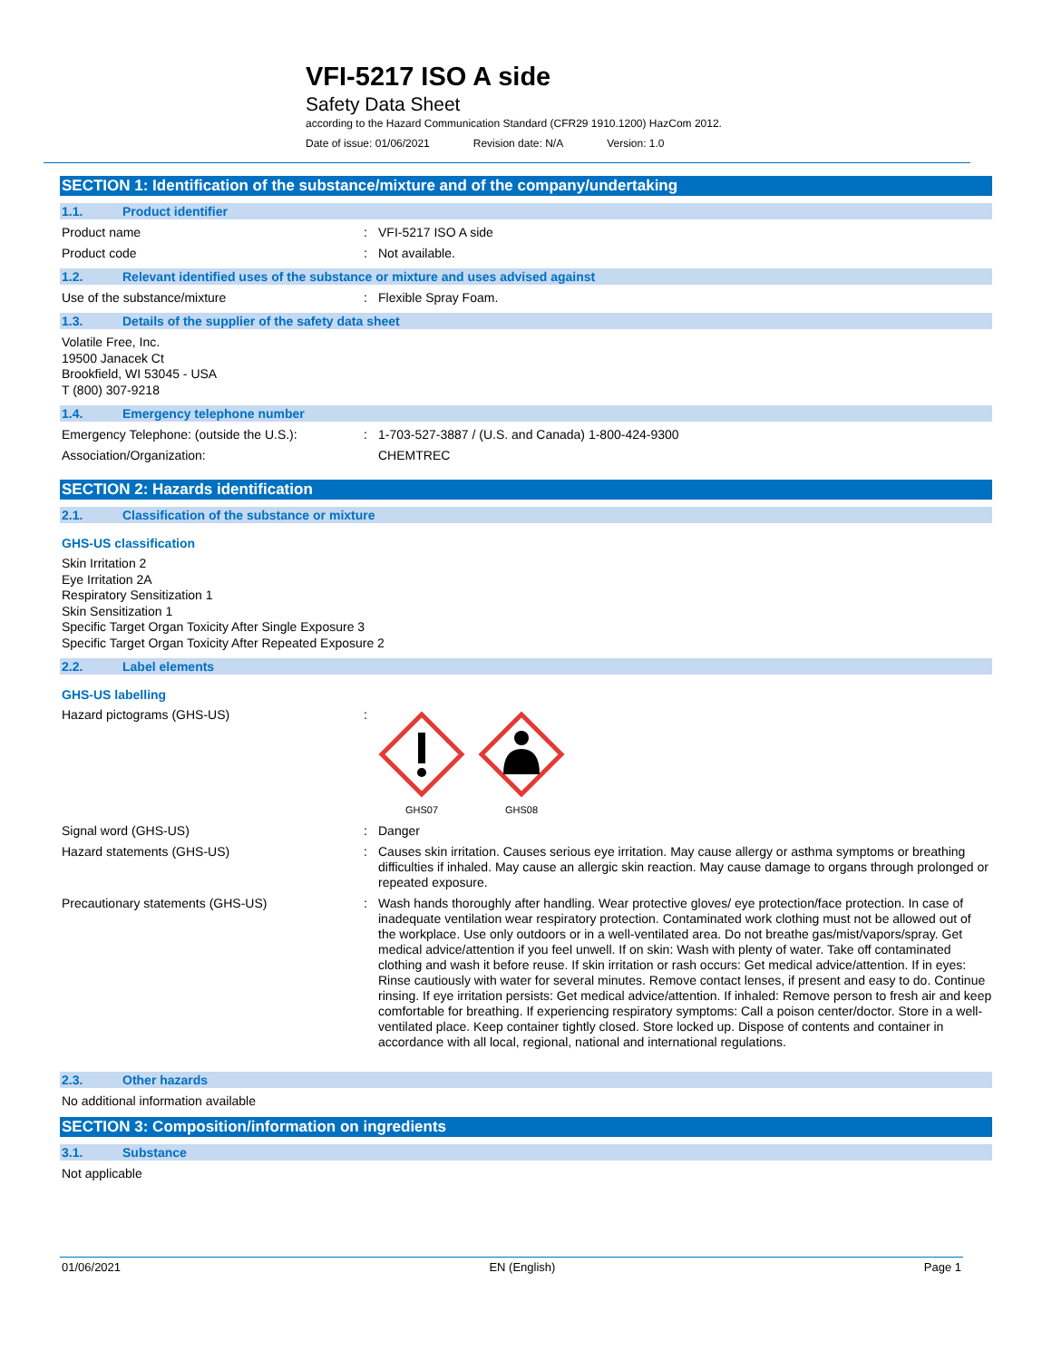VFI-5217 ISO A side
Safety Data Sheet
according to the Hazard Communication Standard (CFR29 1910.1200) HazCom 2012.
Date of issue: 01/06/2021 Revision date: N/A Version: 1.0
SECTION 1: Identification of the substance/mixture and of the company/undertaking
1.1. Product identifier
Product name :
VFI-5217 ISO A side
Product code :
Not available.
1.2. Relevant identified uses of the substance or mixture and uses advised against
Use of the substance/mixture :
Flexible Spray Foam.
1.3. Details of the supplier of the safety data sheet
Volatile Free, Inc.
19500 Janacek Ct
Brookfield, WI 53045 - USA
T (800) 307-9218
1.4. Emergency telephone number
Emergency Telephone: (outside the U.S.):
:
1-703-527-3887 / (U.S. and Canada) 1-800-424-9300
Association/Organization:
CHEMTREC
SECTION 2: Hazards identification
2.1. Classification of the substance or mixture
GHS-US classification
Skin Irritation 2
Eye Irritation 2A
Respiratory Sensitization 1
Skin Sensitization 1
Specific Target Organ Toxicity After Single Exposure 3
Specific Target Organ Toxicity After Repeated Exposure 2
2.2. Label elements
GHS-US labelling
Hazard pictograms (GHS-US) :
GHS07
GHS08
Signal word (GHS-US) :
Danger
Hazard statements (GHS-US) :
Causes skin irritation. Causes serious eye irritation. May cause allergy or asthma symptoms or breathing difficulties if inhaled. May cause an allergic skin reaction. May cause damage to organs through prolonged or repeated exposure.
Precautionary statements (GHS-US) :
Wash hands thoroughly after handling. Wear protective gloves/ eye protection/face protection. In case of inadequate ventilation wear respiratory protection. Contaminated work clothing must not be allowed out of the workplace. Use only outdoors or in a well-ventilated area. Do not breathe gas/mist/vapors/spray. Get medical advice/attention if you feel unwell. If on skin: Wash with plenty of water. Take off contaminated clothing and wash it before reuse. If skin irritation or rash occurs: Get medical advice/attention. If in eyes: Rinse cautiously with water for several minutes. Remove contact lenses, if present and easy to do. Continue rinsing. If eye irritation persists: Get medical advice/attention. If inhaled: Remove person to fresh air and keep comfortable for breathing. If experiencing respiratory symptoms: Call a poison center/doctor. Store in a well-ventilated place. Keep container tightly closed. Store locked up. Dispose of contents and container in accordance with all local, regional, national and international regulations.
2.3. Other hazards
No additional information available
SECTION 3: Composition/information on ingredients
3.1. Substance
Not applicable
01/06/2021 EN (English) Page 1